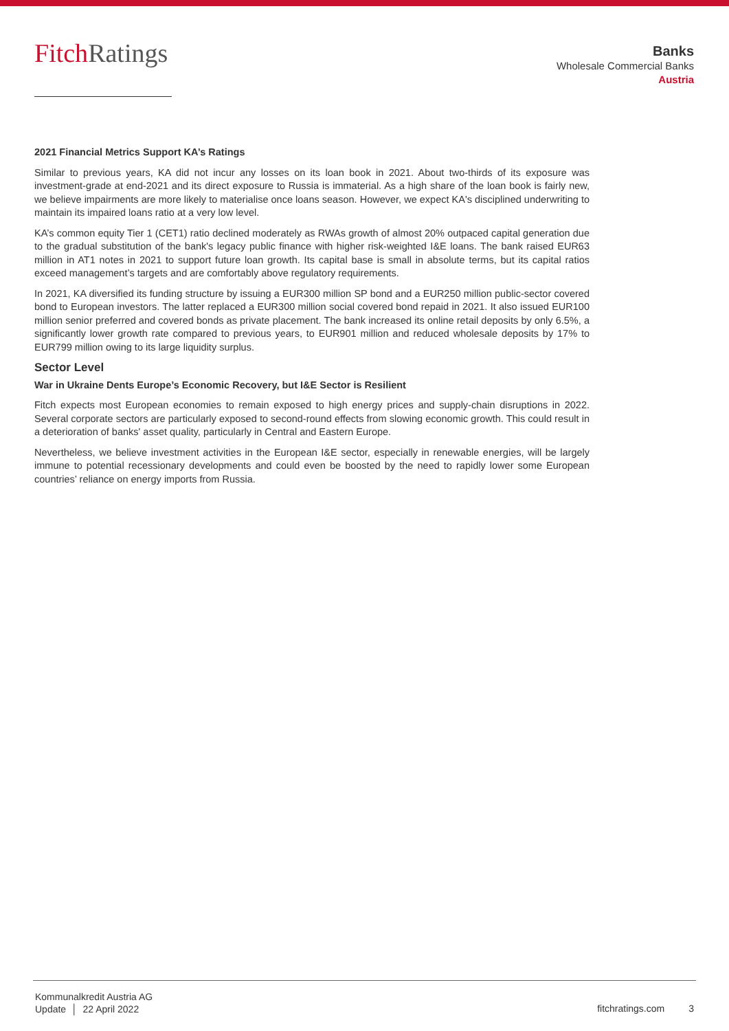FitchRatings
Banks
Wholesale Commercial Banks
Austria
2021 Financial Metrics Support KA’s Ratings
Similar to previous years, KA did not incur any losses on its loan book in 2021. About two-thirds of its exposure was investment-grade at end-2021 and its direct exposure to Russia is immaterial. As a high share of the loan book is fairly new, we believe impairments are more likely to materialise once loans season. However, we expect KA's disciplined underwriting to maintain its impaired loans ratio at a very low level.
KA’s common equity Tier 1 (CET1) ratio declined moderately as RWAs growth of almost 20% outpaced capital generation due to the gradual substitution of the bank's legacy public finance with higher risk-weighted I&E loans. The bank raised EUR63 million in AT1 notes in 2021 to support future loan growth. Its capital base is small in absolute terms, but its capital ratios exceed management’s targets and are comfortably above regulatory requirements.
In 2021, KA diversified its funding structure by issuing a EUR300 million SP bond and a EUR250 million public-sector covered bond to European investors. The latter replaced a EUR300 million social covered bond repaid in 2021. It also issued EUR100 million senior preferred and covered bonds as private placement. The bank increased its online retail deposits by only 6.5%, a significantly lower growth rate compared to previous years, to EUR901 million and reduced wholesale deposits by 17% to EUR799 million owing to its large liquidity surplus.
Sector Level
War in Ukraine Dents Europe’s Economic Recovery, but I&E Sector is Resilient
Fitch expects most European economies to remain exposed to high energy prices and supply-chain disruptions in 2022. Several corporate sectors are particularly exposed to second-round effects from slowing economic growth. This could result in a deterioration of banks' asset quality, particularly in Central and Eastern Europe.
Nevertheless, we believe investment activities in the European I&E sector, especially in renewable energies, will be largely immune to potential recessionary developments and could even be boosted by the need to rapidly lower some European countries’ reliance on energy imports from Russia.
Kommunalkredit Austria AG
Update │ 22 April 2022
fitchratings.com 3